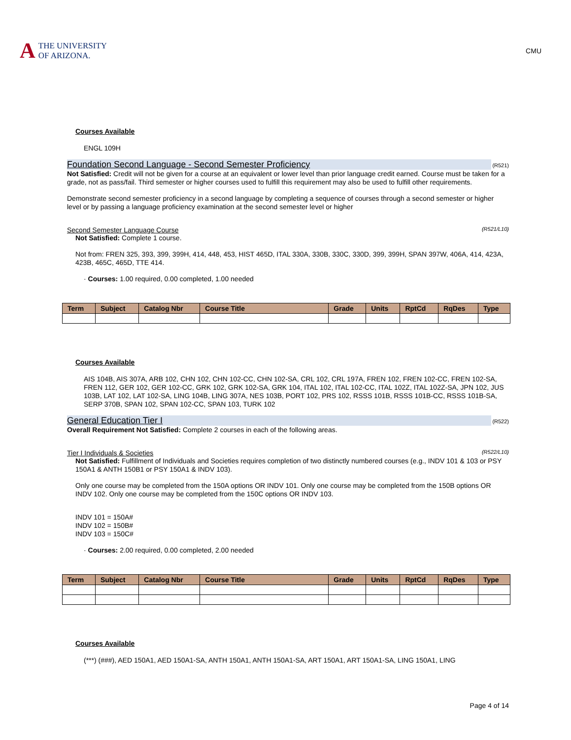A THE UNIVERSITY
OF ARIZONA.
CMU
Courses Available
ENGL 109H
Foundation Second Language - Second Semester Proficiency (R521)
Not Satisfied: Credit will not be given for a course at an equivalent or lower level than prior language credit earned. Course must be taken for a grade, not as pass/fail. Third semester or higher courses used to fulfill this requirement may also be used to fulfill other requirements.
Demonstrate second semester proficiency in a second language by completing a sequence of courses through a second semester or higher level or by passing a language proficiency examination at the second semester level or higher
Second Semester Language Course (R521/L10)
Not Satisfied: Complete 1 course.
Not from: FREN 325, 393, 399, 399H, 414, 448, 453, HIST 465D, ITAL 330A, 330B, 330C, 330D, 399, 399H, SPAN 397W, 406A, 414, 423A, 423B, 465C, 465D, TTE 414.
· Courses: 1.00 required, 0.00 completed, 1.00 needed
| Term | Subject | Catalog Nbr | Course Title | Grade | Units | RptCd | RqDes | Type |
| --- | --- | --- | --- | --- | --- | --- | --- | --- |
Courses Available
AIS 104B, AIS 307A, ARB 102, CHN 102, CHN 102-CC, CHN 102-SA, CRL 102, CRL 197A, FREN 102, FREN 102-CC, FREN 102-SA, FREN 112, GER 102, GER 102-CC, GRK 102, GRK 102-SA, GRK 104, ITAL 102, ITAL 102-CC, ITAL 102Z, ITAL 102Z-SA, JPN 102, JUS 103B, LAT 102, LAT 102-SA, LING 104B, LING 307A, NES 103B, PORT 102, PRS 102, RSSS 101B, RSSS 101B-CC, RSSS 101B-SA, SERP 370B, SPAN 102, SPAN 102-CC, SPAN 103, TURK 102
General Education Tier I (R522)
Overall Requirement Not Satisfied: Complete 2 courses in each of the following areas.
Tier I Individuals & Societies (R522/L10)
Not Satisfied: Fulfillment of Individuals and Societies requires completion of two distinctly numbered courses (e.g., INDV 101 & 103 or PSY 150A1 & ANTH 150B1 or PSY 150A1 & INDV 103).
Only one course may be completed from the 150A options OR INDV 101. Only one course may be completed from the 150B options OR INDV 102. Only one course may be completed from the 150C options OR INDV 103.
INDV 101 = 150A#
INDV 102 = 150B#
INDV 103 = 150C#
· Courses: 2.00 required, 0.00 completed, 2.00 needed
| Term | Subject | Catalog Nbr | Course Title | Grade | Units | RptCd | RqDes | Type |
| --- | --- | --- | --- | --- | --- | --- | --- | --- |
Courses Available
(***) (###), AED 150A1, AED 150A1-SA, ANTH 150A1, ANTH 150A1-SA, ART 150A1, ART 150A1-SA, LING 150A1, LING
Page 4 of 14